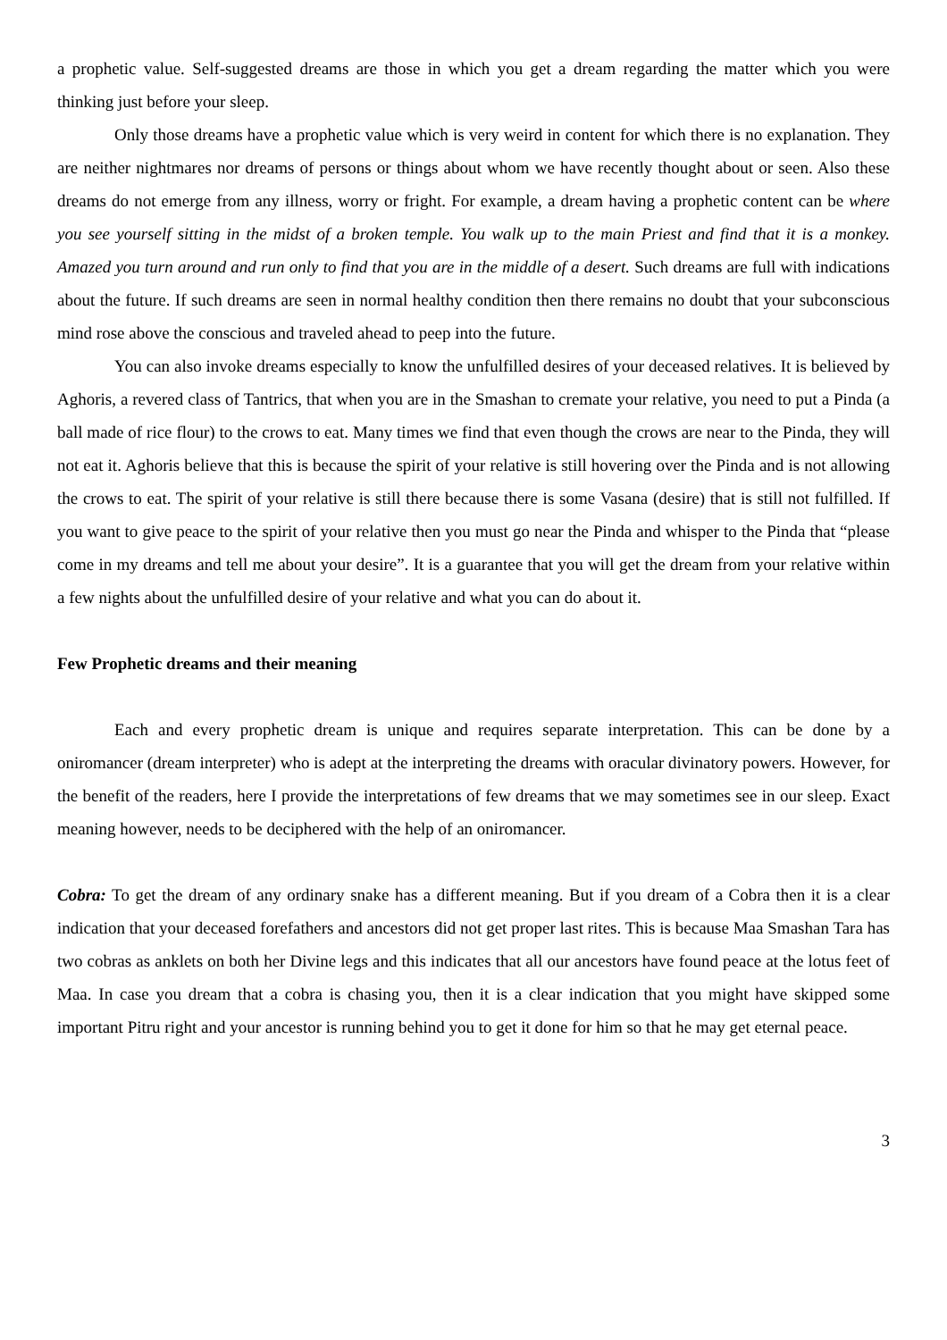a prophetic value. Self-suggested dreams are those in which you get a dream regarding the matter which you were thinking just before your sleep.
Only those dreams have a prophetic value which is very weird in content for which there is no explanation. They are neither nightmares nor dreams of persons or things about whom we have recently thought about or seen. Also these dreams do not emerge from any illness, worry or fright. For example, a dream having a prophetic content can be where you see yourself sitting in the midst of a broken temple. You walk up to the main Priest and find that it is a monkey. Amazed you turn around and run only to find that you are in the middle of a desert. Such dreams are full with indications about the future. If such dreams are seen in normal healthy condition then there remains no doubt that your subconscious mind rose above the conscious and traveled ahead to peep into the future.
You can also invoke dreams especially to know the unfulfilled desires of your deceased relatives. It is believed by Aghoris, a revered class of Tantrics, that when you are in the Smashan to cremate your relative, you need to put a Pinda (a ball made of rice flour) to the crows to eat. Many times we find that even though the crows are near to the Pinda, they will not eat it. Aghoris believe that this is because the spirit of your relative is still hovering over the Pinda and is not allowing the crows to eat. The spirit of your relative is still there because there is some Vasana (desire) that is still not fulfilled. If you want to give peace to the spirit of your relative then you must go near the Pinda and whisper to the Pinda that “please come in my dreams and tell me about your desire”. It is a guarantee that you will get the dream from your relative within a few nights about the unfulfilled desire of your relative and what you can do about it.
Few Prophetic dreams and their meaning
Each and every prophetic dream is unique and requires separate interpretation. This can be done by a oniromancer (dream interpreter) who is adept at the interpreting the dreams with oracular divinatory powers. However, for the benefit of the readers, here I provide the interpretations of few dreams that we may sometimes see in our sleep. Exact meaning however, needs to be deciphered with the help of an oniromancer.
Cobra: To get the dream of any ordinary snake has a different meaning. But if you dream of a Cobra then it is a clear indication that your deceased forefathers and ancestors did not get proper last rites. This is because Maa Smashan Tara has two cobras as anklets on both her Divine legs and this indicates that all our ancestors have found peace at the lotus feet of Maa. In case you dream that a cobra is chasing you, then it is a clear indication that you might have skipped some important Pitru right and your ancestor is running behind you to get it done for him so that he may get eternal peace.
3